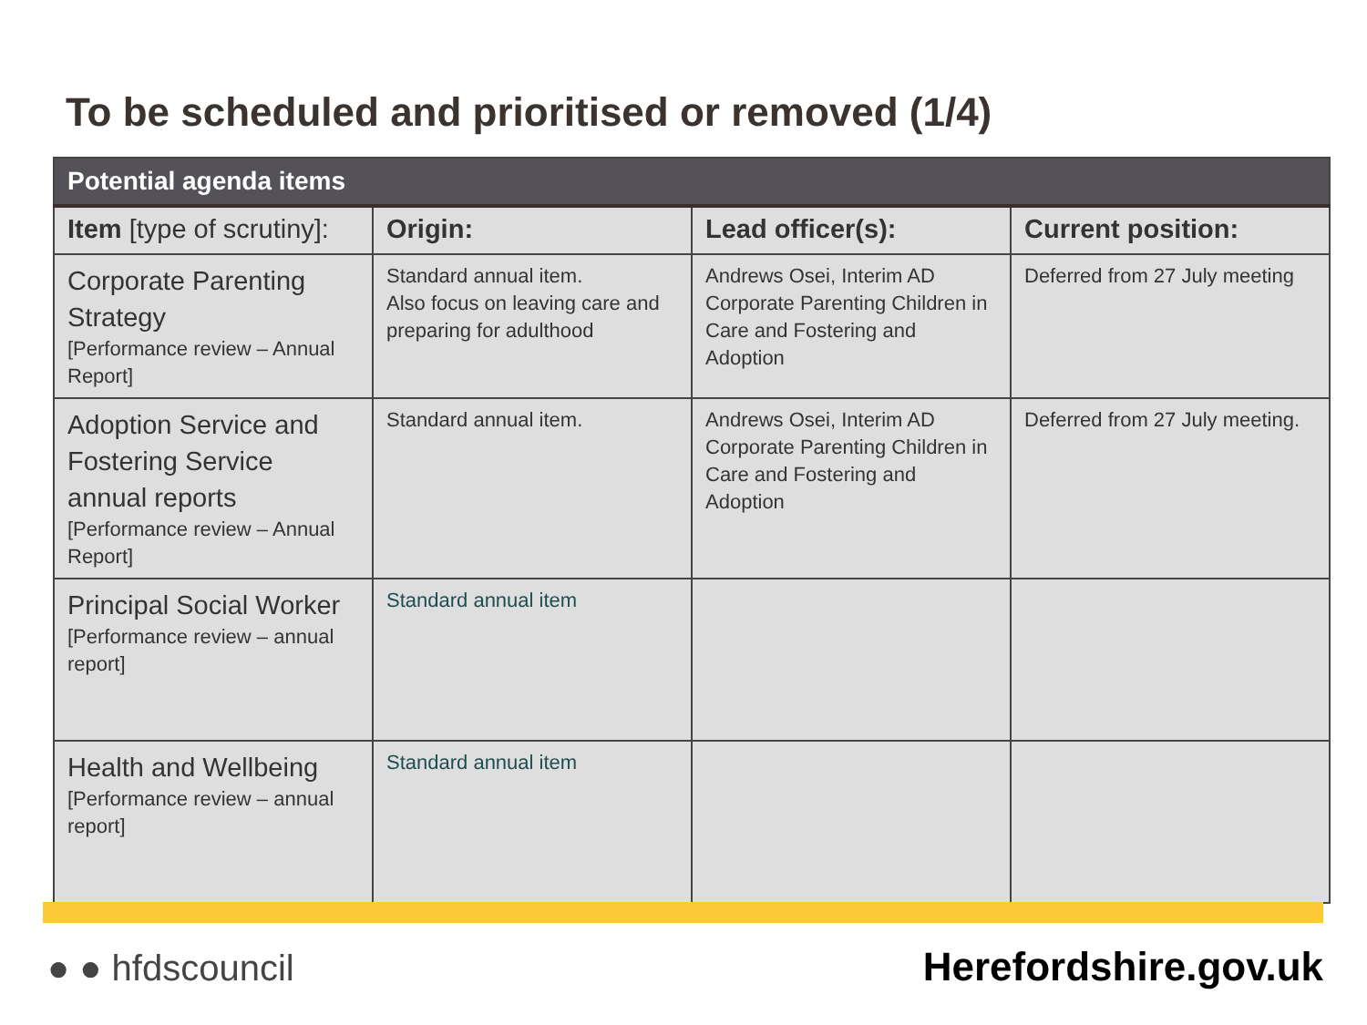To be scheduled and prioritised or removed (1/4)
| Potential agenda items | | | |
| --- | --- | --- | --- |
| Item [type of scrutiny]: | Origin: | Lead officer(s): | Current position: |
| Corporate Parenting Strategy [Performance review – Annual Report] | Standard annual item. Also focus on leaving care and preparing for adulthood | Andrews Osei, Interim AD Corporate Parenting Children in Care and Fostering and Adoption | Deferred from 27 July meeting |
| Adoption Service and Fostering Service annual reports [Performance review – Annual Report] | Standard annual item. | Andrews Osei, Interim AD Corporate Parenting Children in Care and Fostering and Adoption | Deferred from 27 July meeting. |
| Principal Social Worker [Performance review – annual report] | Standard annual item | | |
| Health and Wellbeing [Performance review – annual report] | Standard annual item | | |
● ● hfdscouncil Herefordshire.gov.uk